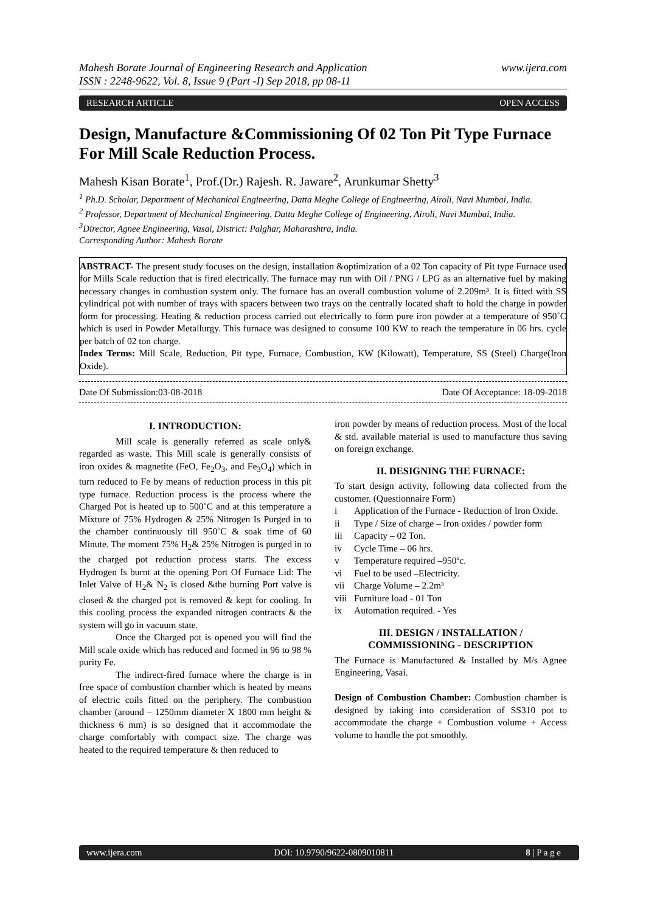Mahesh Borate Journal of Engineering Research and Application
ISSN : 2248-9622, Vol. 8, Issue 9 (Part -I) Sep 2018, pp 08-11
www.ijera.com
RESEARCH ARTICLE OPEN ACCESS
Design, Manufacture &Commissioning Of 02 Ton Pit Type Furnace For Mill Scale Reduction Process.
Mahesh Kisan Borate<sup>1</sup>, Prof.(Dr.) Rajesh. R. Jaware<sup>2</sup>, Arunkumar Shetty<sup>3</sup>
<sup>1</sup> Ph.D. Scholar, Department of Mechanical Engineering, Datta Meghe College of Engineering, Airoli, Navi Mumbai, India.
<sup>2</sup> Professor, Department of Mechanical Engineering, Datta Meghe College of Engineering, Airoli, Navi Mumbai, India.
<sup>3</sup> Director, Agnee Engineering, Vasai, District: Palghar, Maharashtra, India.
Corresponding Author: Mahesh Borate
ABSTRACT- The present study focuses on the design, installation &optimization of a 02 Ton capacity of Pit type Furnace used for Mills Scale reduction that is fired electrically. The furnace may run with Oil / PNG / LPG as an alternative fuel by making necessary changes in combustion system only. The furnace has an overall combustion volume of 2.209m³. It is fitted with SS cylindrical pot with number of trays with spacers between two trays on the centrally located shaft to hold the charge in powder form for processing. Heating & reduction process carried out electrically to form pure iron powder at a temperature of 950˚C which is used in Powder Metallurgy. This furnace was designed to consume 100 KW to reach the temperature in 06 hrs. cycle per batch of 02 ton charge.
Index Terms: Mill Scale, Reduction, Pit type, Furnace, Combustion, KW (Kilowatt), Temperature, SS (Steel) Charge(Iron Oxide).
Date Of Submission:03-08-2018 Date Of Acceptance: 18-09-2018
I. INTRODUCTION:
Mill scale is generally referred as scale only& regarded as waste. This Mill scale is generally consists of iron oxides & magnetite (FeO, Fe<sub>2</sub>O<sub>3</sub>, and Fe<sub>3</sub>O<sub>4</sub>) which in turn reduced to Fe by means of reduction process in this pit type furnace. Reduction process is the process where the Charged Pot is heated up to 500˚C and at this temperature a Mixture of 75% Hydrogen & 25% Nitrogen Is Purged in to the chamber continuously till 950˚C & soak time of 60 Minute. The moment 75% H<sub>2</sub>& 25% Nitrogen is purged in to the charged pot reduction process starts. The excess Hydrogen Is burnt at the opening Port Of Furnace Lid: The Inlet Valve of H<sub>2</sub>& N<sub>2</sub> is closed &the burning Port valve is closed & the charged pot is removed & kept for cooling. In this cooling process the expanded nitrogen contracts & the system will go in vacuum state.
Once the Charged pot is opened you will find the Mill scale oxide which has reduced and formed in 96 to 98 % purity Fe.
The indirect-fired furnace where the charge is in free space of combustion chamber which is heated by means of electric coils fitted on the periphery. The combustion chamber (around – 1250mm diameter X 1800 mm height & thickness 6 mm) is so designed that it accommodate the charge comfortably with compact size. The charge was heated to the required temperature & then reduced to
iron powder by means of reduction process. Most of the local & std. available material is used to manufacture thus saving on foreign exchange.
II. DESIGNING THE FURNACE:
To start design activity, following data collected from the customer. (Questionnaire Form)
i Application of the Furnace - Reduction of Iron Oxide.
ii Type / Size of charge – Iron oxides / powder form
iii Capacity – 02 Ton.
iv Cycle Time – 06 hrs.
v Temperature required –950ºc.
vi Fuel to be used –Electricity.
vii Charge Volume – 2.2m³
viii Furniture load - 01 Ton
ix Automation required. - Yes
III. DESIGN / INSTALLATION / COMMISSIONING - DESCRIPTION
The Furnace is Manufactured & Installed by M/s Agnee Engineering, Vasai.
Design of Combustion Chamber: Combustion chamber is designed by taking into consideration of SS310 pot to accommodate the charge + Combustion volume + Access volume to handle the pot smoothly.
www.ijera.com DOI: 10.9790/9622-0809010811 8 | P a g e